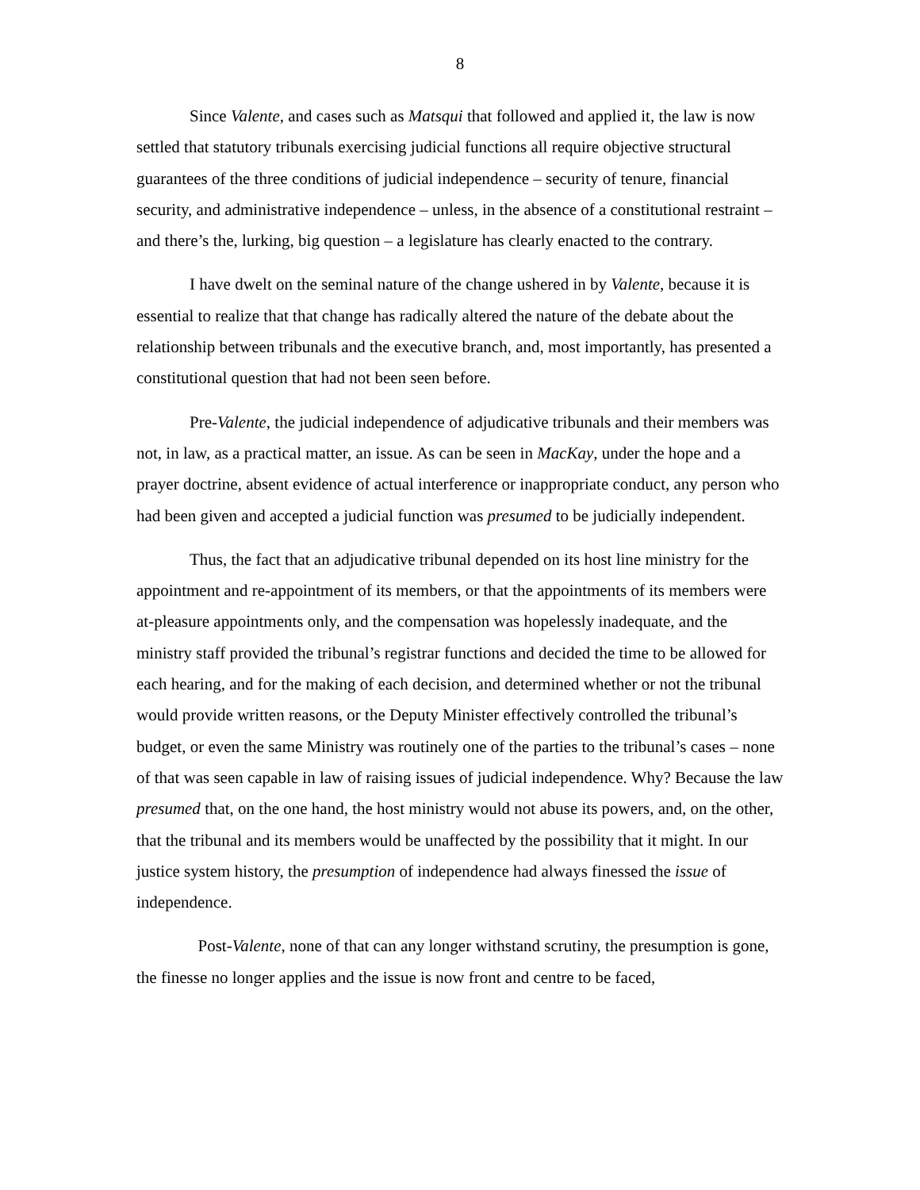8
Since Valente, and cases such as Matsqui that followed and applied it, the law is now settled that statutory tribunals exercising judicial functions all require objective structural guarantees of the three conditions of judicial independence – security of tenure, financial security, and administrative independence – unless, in the absence of a constitutional restraint – and there’s the, lurking, big question – a legislature has clearly enacted to the contrary.
I have dwelt on the seminal nature of the change ushered in by Valente, because it is essential to realize that that change has radically altered the nature of the debate about the relationship between tribunals and the executive branch, and, most importantly, has presented a constitutional question that had not been seen before.
Pre-Valente, the judicial independence of adjudicative tribunals and their members was not, in law, as a practical matter, an issue. As can be seen in MacKay, under the hope and a prayer doctrine, absent evidence of actual interference or inappropriate conduct, any person who had been given and accepted a judicial function was presumed to be judicially independent.
Thus, the fact that an adjudicative tribunal depended on its host line ministry for the appointment and re-appointment of its members, or that the appointments of its members were at-pleasure appointments only, and the compensation was hopelessly inadequate, and the ministry staff provided the tribunal’s registrar functions and decided the time to be allowed for each hearing, and for the making of each decision, and determined whether or not the tribunal would provide written reasons, or the Deputy Minister effectively controlled the tribunal’s budget, or even the same Ministry was routinely one of the parties to the tribunal’s cases – none of that was seen capable in law of raising issues of judicial independence. Why? Because the law presumed that, on the one hand, the host ministry would not abuse its powers, and, on the other, that the tribunal and its members would be unaffected by the possibility that it might. In our justice system history, the presumption of independence had always finessed the issue of independence.
Post-Valente, none of that can any longer withstand scrutiny, the presumption is gone, the finesse no longer applies and the issue is now front and centre to be faced,